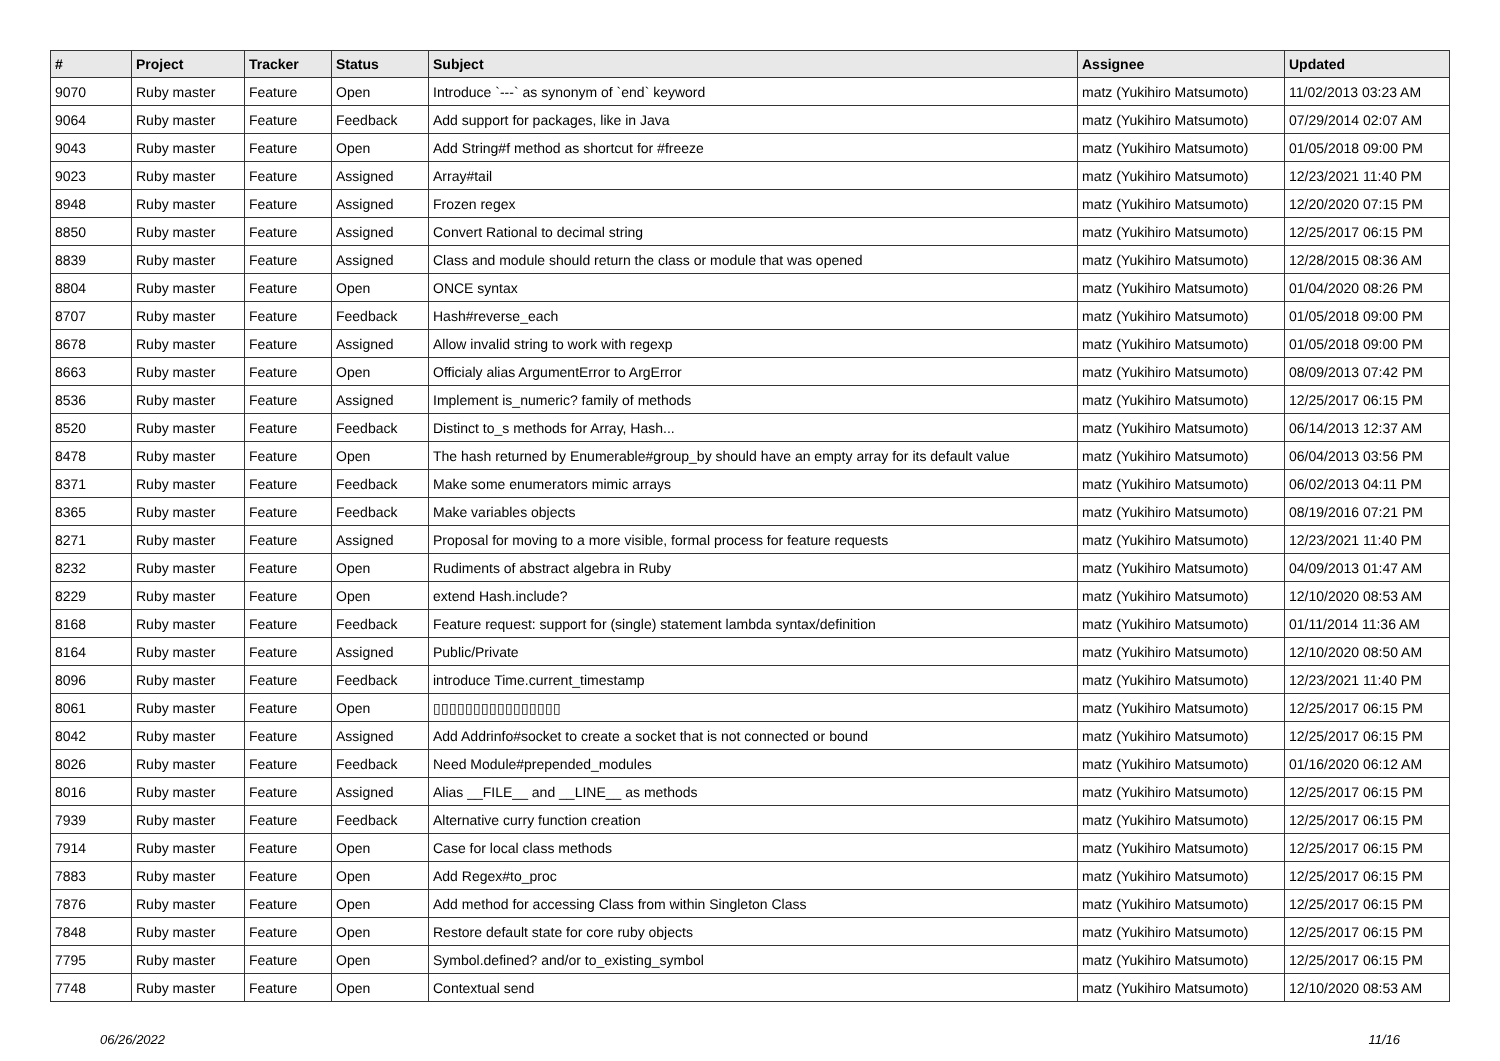| # | Project | Tracker | Status | Subject | Assignee | Updated |
| --- | --- | --- | --- | --- | --- | --- |
| 9070 | Ruby master | Feature | Open | Introduce `---` as synonym of `end` keyword | matz (Yukihiro Matsumoto) | 11/02/2013 03:23 AM |
| 9064 | Ruby master | Feature | Feedback | Add support for packages, like in Java | matz (Yukihiro Matsumoto) | 07/29/2014 02:07 AM |
| 9043 | Ruby master | Feature | Open | Add String#f method as shortcut for #freeze | matz (Yukihiro Matsumoto) | 01/05/2018 09:00 PM |
| 9023 | Ruby master | Feature | Assigned | Array#tail | matz (Yukihiro Matsumoto) | 12/23/2021 11:40 PM |
| 8948 | Ruby master | Feature | Assigned | Frozen regex | matz (Yukihiro Matsumoto) | 12/20/2020 07:15 PM |
| 8850 | Ruby master | Feature | Assigned | Convert Rational to decimal string | matz (Yukihiro Matsumoto) | 12/25/2017 06:15 PM |
| 8839 | Ruby master | Feature | Assigned | Class and module should return the class or module that was opened | matz (Yukihiro Matsumoto) | 12/28/2015 08:36 AM |
| 8804 | Ruby master | Feature | Open | ONCE syntax | matz (Yukihiro Matsumoto) | 01/04/2020 08:26 PM |
| 8707 | Ruby master | Feature | Feedback | Hash#reverse_each | matz (Yukihiro Matsumoto) | 01/05/2018 09:00 PM |
| 8678 | Ruby master | Feature | Assigned | Allow invalid string to work with regexp | matz (Yukihiro Matsumoto) | 01/05/2018 09:00 PM |
| 8663 | Ruby master | Feature | Open | Officialy alias ArgumentError to ArgError | matz (Yukihiro Matsumoto) | 08/09/2013 07:42 PM |
| 8536 | Ruby master | Feature | Assigned | Implement is_numeric? family of methods | matz (Yukihiro Matsumoto) | 12/25/2017 06:15 PM |
| 8520 | Ruby master | Feature | Feedback | Distinct to_s methods for Array, Hash... | matz (Yukihiro Matsumoto) | 06/14/2013 12:37 AM |
| 8478 | Ruby master | Feature | Open | The hash returned by Enumerable#group_by should have an empty array for its default value | matz (Yukihiro Matsumoto) | 06/04/2013 03:56 PM |
| 8371 | Ruby master | Feature | Feedback | Make some enumerators mimic arrays | matz (Yukihiro Matsumoto) | 06/02/2013 04:11 PM |
| 8365 | Ruby master | Feature | Feedback | Make variables objects | matz (Yukihiro Matsumoto) | 08/19/2016 07:21 PM |
| 8271 | Ruby master | Feature | Assigned | Proposal for moving to a more visible, formal process for feature requests | matz (Yukihiro Matsumoto) | 12/23/2021 11:40 PM |
| 8232 | Ruby master | Feature | Open | Rudiments of abstract algebra in Ruby | matz (Yukihiro Matsumoto) | 04/09/2013 01:47 AM |
| 8229 | Ruby master | Feature | Open | extend Hash.include? | matz (Yukihiro Matsumoto) | 12/10/2020 08:53 AM |
| 8168 | Ruby master | Feature | Feedback | Feature request: support for (single) statement lambda syntax/definition | matz (Yukihiro Matsumoto) | 01/11/2014 11:36 AM |
| 8164 | Ruby master | Feature | Assigned | Public/Private | matz (Yukihiro Matsumoto) | 12/10/2020 08:50 AM |
| 8096 | Ruby master | Feature | Feedback | introduce Time.current_timestamp | matz (Yukihiro Matsumoto) | 12/23/2021 11:40 PM |
| 8061 | Ruby master | Feature | Open | ▯▯▯▯▯▯▯▯▯▯▯▯▯▯▯▯ | matz (Yukihiro Matsumoto) | 12/25/2017 06:15 PM |
| 8042 | Ruby master | Feature | Assigned | Add Addrinfo#socket to create a socket that is not connected or bound | matz (Yukihiro Matsumoto) | 12/25/2017 06:15 PM |
| 8026 | Ruby master | Feature | Feedback | Need Module#prepended_modules | matz (Yukihiro Matsumoto) | 01/16/2020 06:12 AM |
| 8016 | Ruby master | Feature | Assigned | Alias __FILE__ and __LINE__ as methods | matz (Yukihiro Matsumoto) | 12/25/2017 06:15 PM |
| 7939 | Ruby master | Feature | Feedback | Alternative curry function creation | matz (Yukihiro Matsumoto) | 12/25/2017 06:15 PM |
| 7914 | Ruby master | Feature | Open | Case for local class methods | matz (Yukihiro Matsumoto) | 12/25/2017 06:15 PM |
| 7883 | Ruby master | Feature | Open | Add Regex#to_proc | matz (Yukihiro Matsumoto) | 12/25/2017 06:15 PM |
| 7876 | Ruby master | Feature | Open | Add method for accessing Class from within Singleton Class | matz (Yukihiro Matsumoto) | 12/25/2017 06:15 PM |
| 7848 | Ruby master | Feature | Open | Restore default state for core ruby objects | matz (Yukihiro Matsumoto) | 12/25/2017 06:15 PM |
| 7795 | Ruby master | Feature | Open | Symbol.defined? and/or to_existing_symbol | matz (Yukihiro Matsumoto) | 12/25/2017 06:15 PM |
| 7748 | Ruby master | Feature | Open | Contextual send | matz (Yukihiro Matsumoto) | 12/10/2020 08:53 AM |
06/26/2022 11/16